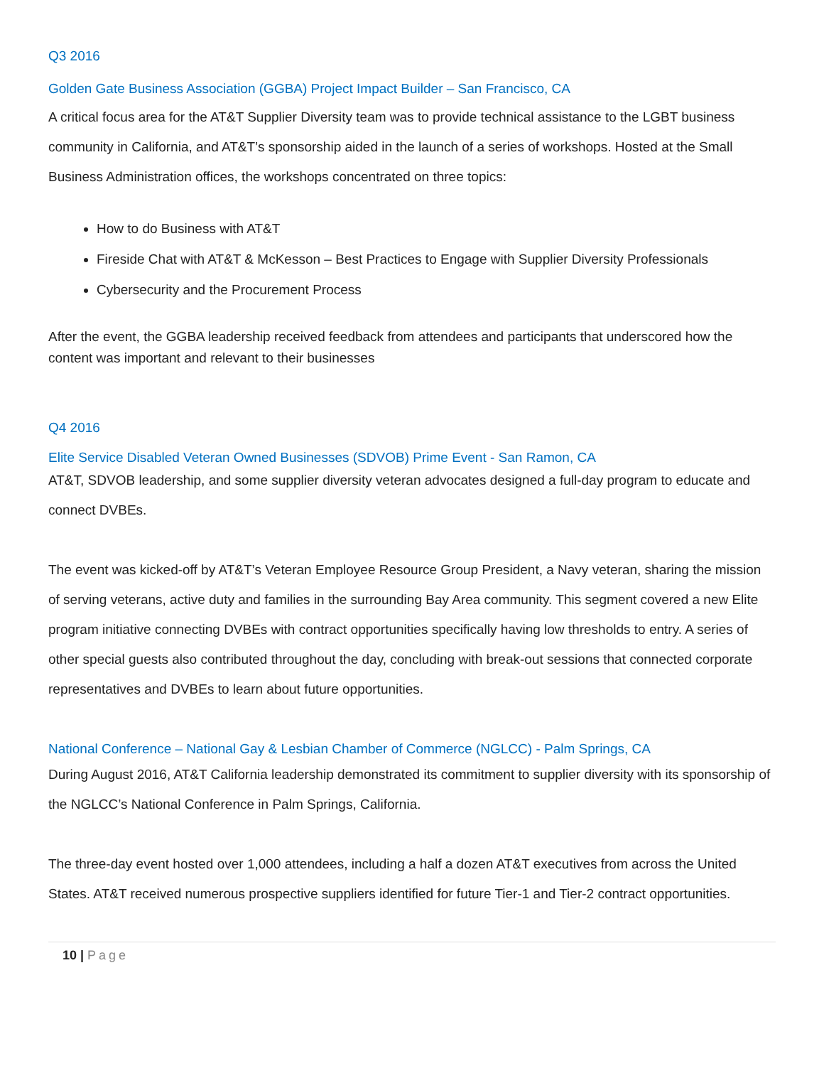Q3 2016
Golden Gate Business Association (GGBA) Project Impact Builder – San Francisco, CA
A critical focus area for the AT&T Supplier Diversity team was to provide technical assistance to the LGBT business community in California, and AT&T’s sponsorship aided in the launch of a series of workshops. Hosted at the Small Business Administration offices, the workshops concentrated on three topics:
How to do Business with AT&T
Fireside Chat with AT&T & McKesson – Best Practices to Engage with Supplier Diversity Professionals
Cybersecurity and the Procurement Process
After the event, the GGBA leadership received feedback from attendees and participants that underscored how the content was important and relevant to their businesses
Q4 2016
Elite Service Disabled Veteran Owned Businesses (SDVOB) Prime Event - San Ramon, CA
AT&T, SDVOB leadership, and some supplier diversity veteran advocates designed a full-day program to educate and connect DVBEs.
The event was kicked-off by AT&T’s Veteran Employee Resource Group President, a Navy veteran, sharing the mission of serving veterans, active duty and families in the surrounding Bay Area community. This segment covered a new Elite program initiative connecting DVBEs with contract opportunities specifically having low thresholds to entry. A series of other special guests also contributed throughout the day, concluding with break-out sessions that connected corporate representatives and DVBEs to learn about future opportunities.
National Conference – National Gay & Lesbian Chamber of Commerce (NGLCC) - Palm Springs, CA
During August 2016, AT&T California leadership demonstrated its commitment to supplier diversity with its sponsorship of the NGLCC’s National Conference in Palm Springs, California.
The three-day event hosted over 1,000 attendees, including a half a dozen AT&T executives from across the United States. AT&T received numerous prospective suppliers identified for future Tier-1 and Tier-2 contract opportunities.
10 | Page